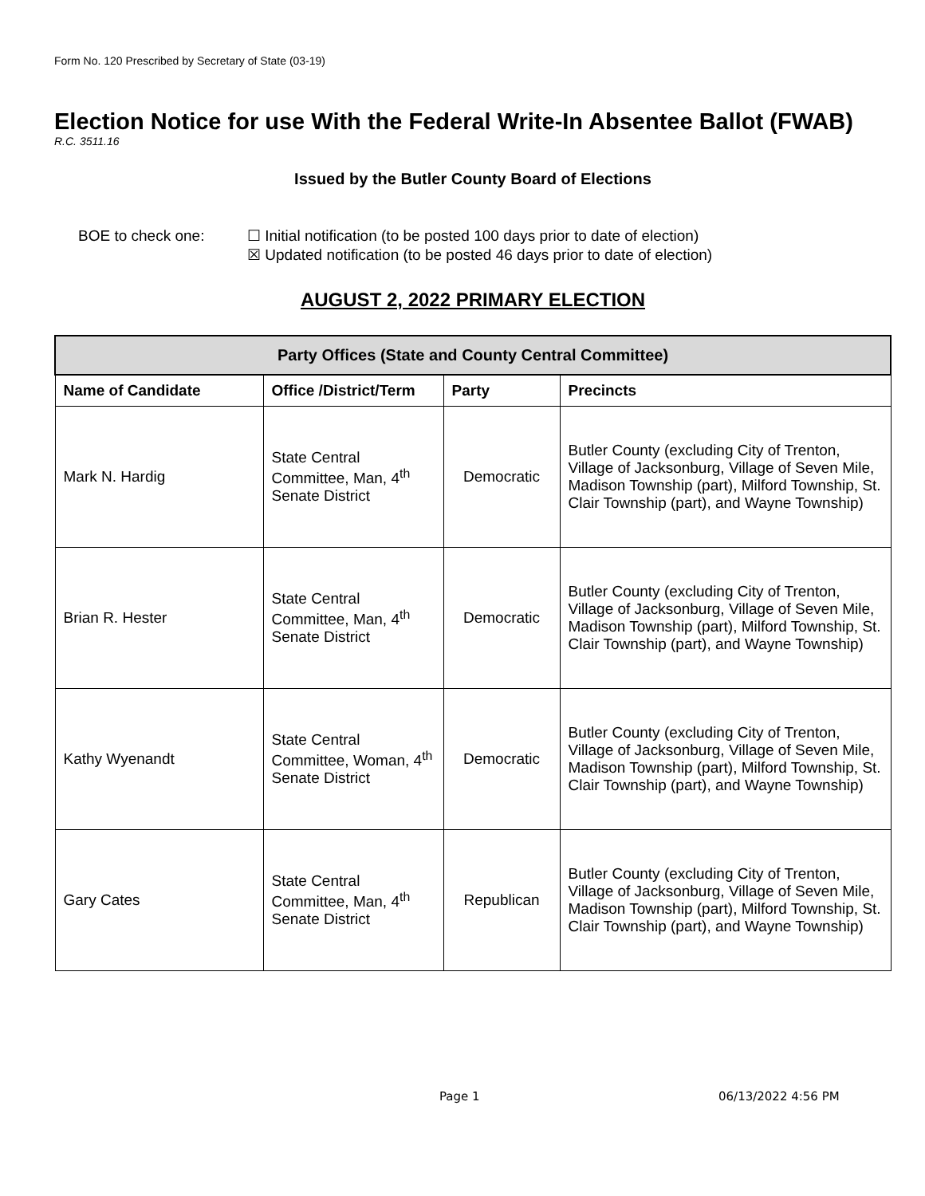Form No. 120 Prescribed by Secretary of State (03-19)
Election Notice for use With the Federal Write-In Absentee Ballot (FWAB)
R.C. 3511.16
Issued by the Butler County Board of Elections
BOE to check one: ☐ Initial notification (to be posted 100 days prior to date of election)
☒ Updated notification (to be posted 46 days prior to date of election)
AUGUST 2, 2022 PRIMARY ELECTION
| Party Offices (State and County Central Committee) | | | |
| --- | --- | --- | --- |
| Name of Candidate | Office /District/Term | Party | Precincts |
| Mark N. Hardig | State Central Committee, Man, 4<sup>th</sup> Senate District | Democratic | Butler County (excluding City of Trenton, Village of Jacksonburg, Village of Seven Mile, Madison Township (part), Milford Township, St. Clair Township (part), and Wayne Township) |
| Brian R. Hester | State Central Committee, Man, 4<sup>th</sup> Senate District | Democratic | Butler County (excluding City of Trenton, Village of Jacksonburg, Village of Seven Mile, Madison Township (part), Milford Township, St. Clair Township (part), and Wayne Township) |
| Kathy Wyenandt | State Central Committee, Woman, 4<sup>th</sup> Senate District | Democratic | Butler County (excluding City of Trenton, Village of Jacksonburg, Village of Seven Mile, Madison Township (part), Milford Township, St. Clair Township (part), and Wayne Township) |
| Gary Cates | State Central Committee, Man, 4<sup>th</sup> Senate District | Republican | Butler County (excluding City of Trenton, Village of Jacksonburg, Village of Seven Mile, Madison Township (part), Milford Township, St. Clair Township (part), and Wayne Township) |
Page 1 06/13/2022 4:56 PM